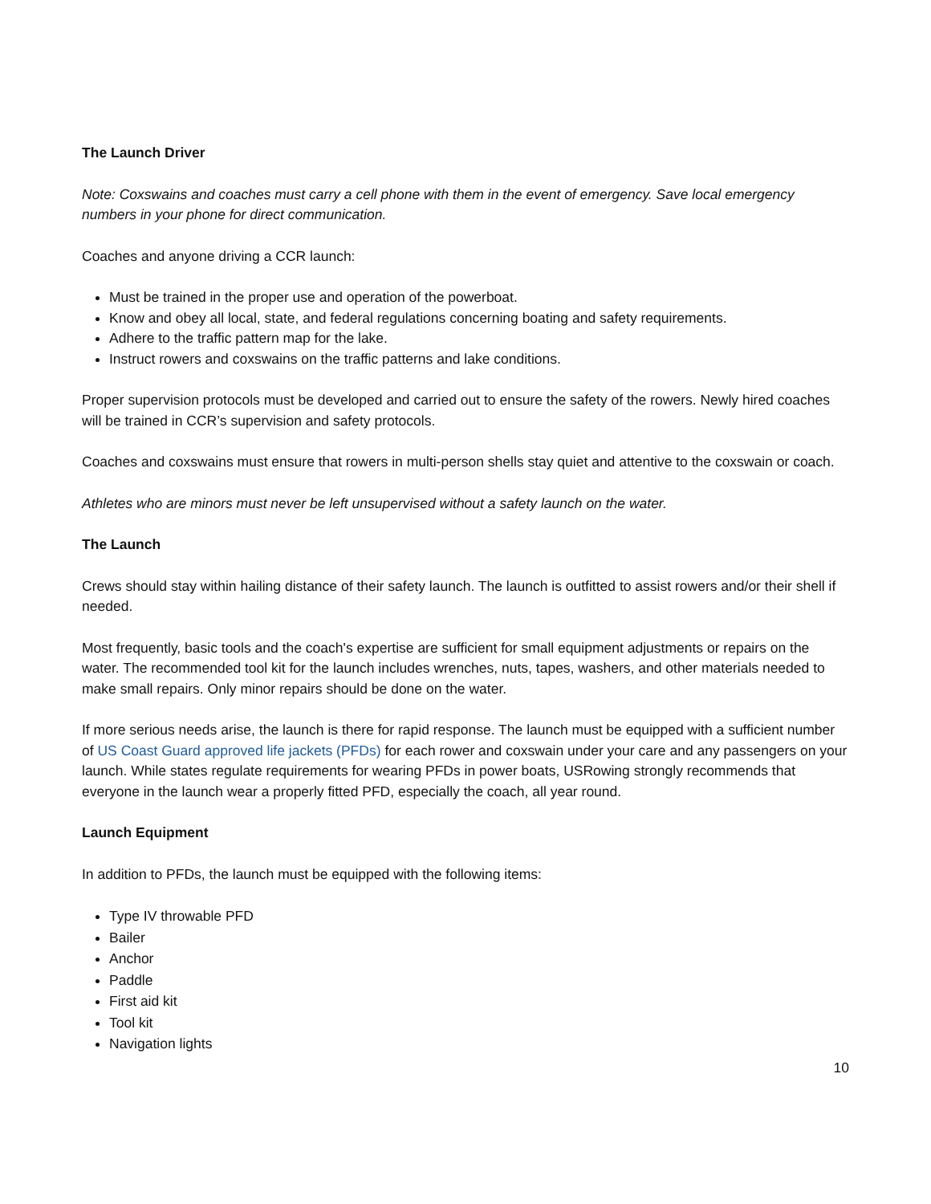The Launch Driver
Note: Coxswains and coaches must carry a cell phone with them in the event of emergency. Save local emergency numbers in your phone for direct communication.
Coaches and anyone driving a CCR launch:
Must be trained in the proper use and operation of the powerboat.
Know and obey all local, state, and federal regulations concerning boating and safety requirements.
Adhere to the traffic pattern map for the lake.
Instruct rowers and coxswains on the traffic patterns and lake conditions.
Proper supervision protocols must be developed and carried out to ensure the safety of the rowers. Newly hired coaches will be trained in CCR’s supervision and safety protocols.
Coaches and coxswains must ensure that rowers in multi-person shells stay quiet and attentive to the coxswain or coach.
Athletes who are minors must never be left unsupervised without a safety launch on the water.
The Launch
Crews should stay within hailing distance of their safety launch. The launch is outfitted to assist rowers and/or their shell if needed.
Most frequently, basic tools and the coach's expertise are sufficient for small equipment adjustments or repairs on the water. The recommended tool kit for the launch includes wrenches, nuts, tapes, washers, and other materials needed to make small repairs. Only minor repairs should be done on the water.
If more serious needs arise, the launch is there for rapid response. The launch must be equipped with a sufficient number of US Coast Guard approved life jackets (PFDs) for each rower and coxswain under your care and any passengers on your launch. While states regulate requirements for wearing PFDs in power boats, USRowing strongly recommends that everyone in the launch wear a properly fitted PFD, especially the coach, all year round.
Launch Equipment
In addition to PFDs, the launch must be equipped with the following items:
Type IV throwable PFD
Bailer
Anchor
Paddle
First aid kit
Tool kit
Navigation lights
10